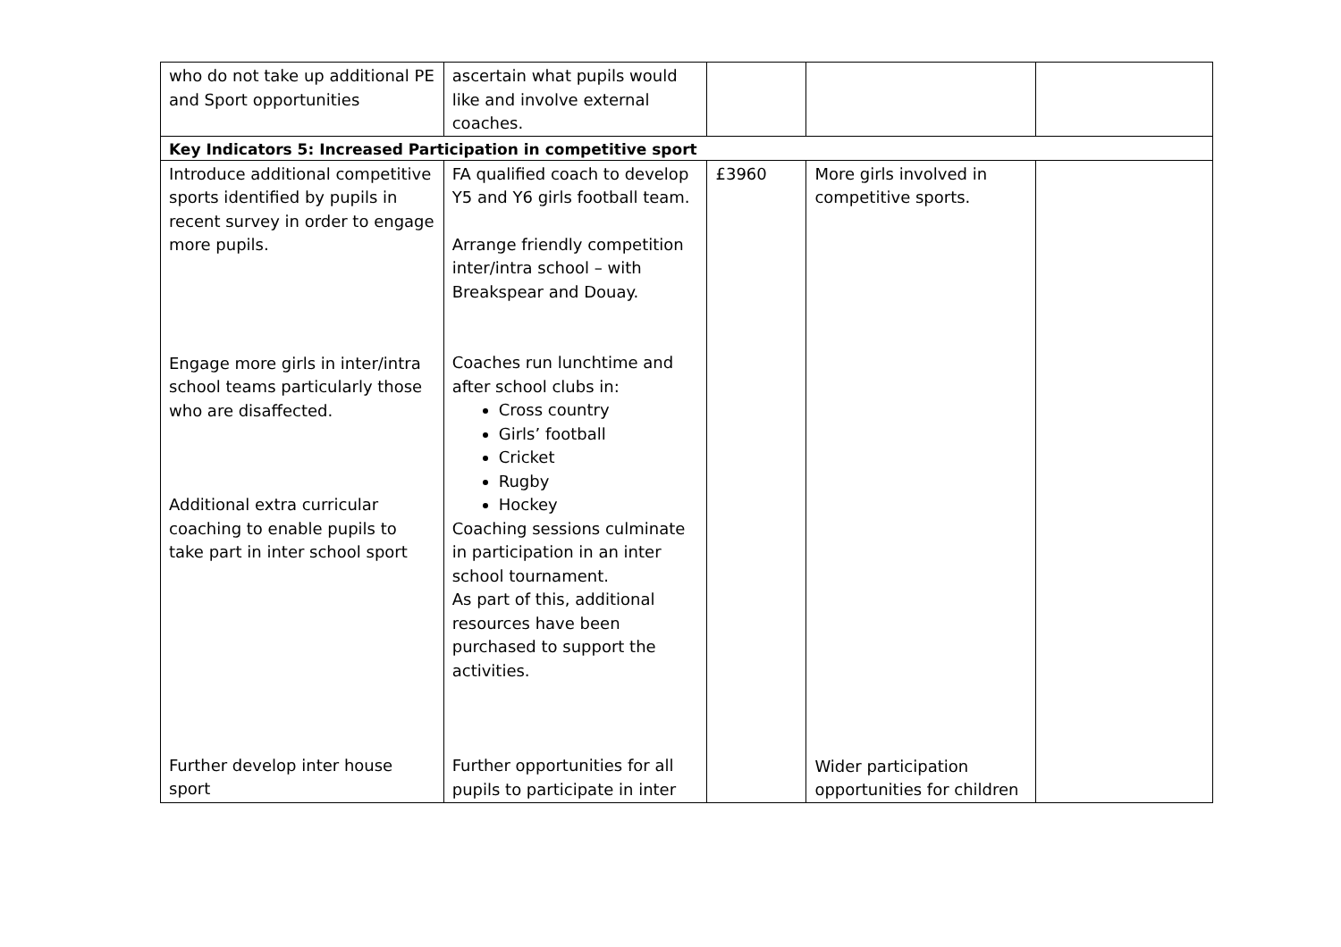| who do not take up additional PE and Sport opportunities | ascertain what pupils would like and involve external coaches. | | | |
| Key Indicators 5: Increased Participation in competitive sport | | | | |
| Introduce additional competitive sports identified by pupils in recent survey in order to engage more pupils. Engage more girls in inter/intra school teams particularly those who are disaffected. Additional extra curricular coaching to enable pupils to take part in inter school sport Further develop inter house sport | FA qualified coach to develop Y5 and Y6 girls football team. Arrange friendly competition inter/intra school – with Breakspear and Douay. Coaches run lunchtime and after school clubs in: Cross country Girls’ football Cricket Rugby Hockey Coaching sessions culminate in participation in an inter school tournament. As part of this, additional resources have been purchased to support the activities. Further opportunities for all pupils to participate in inter | £3960 | More girls involved in competitive sports. Wider participation opportunities for children | |